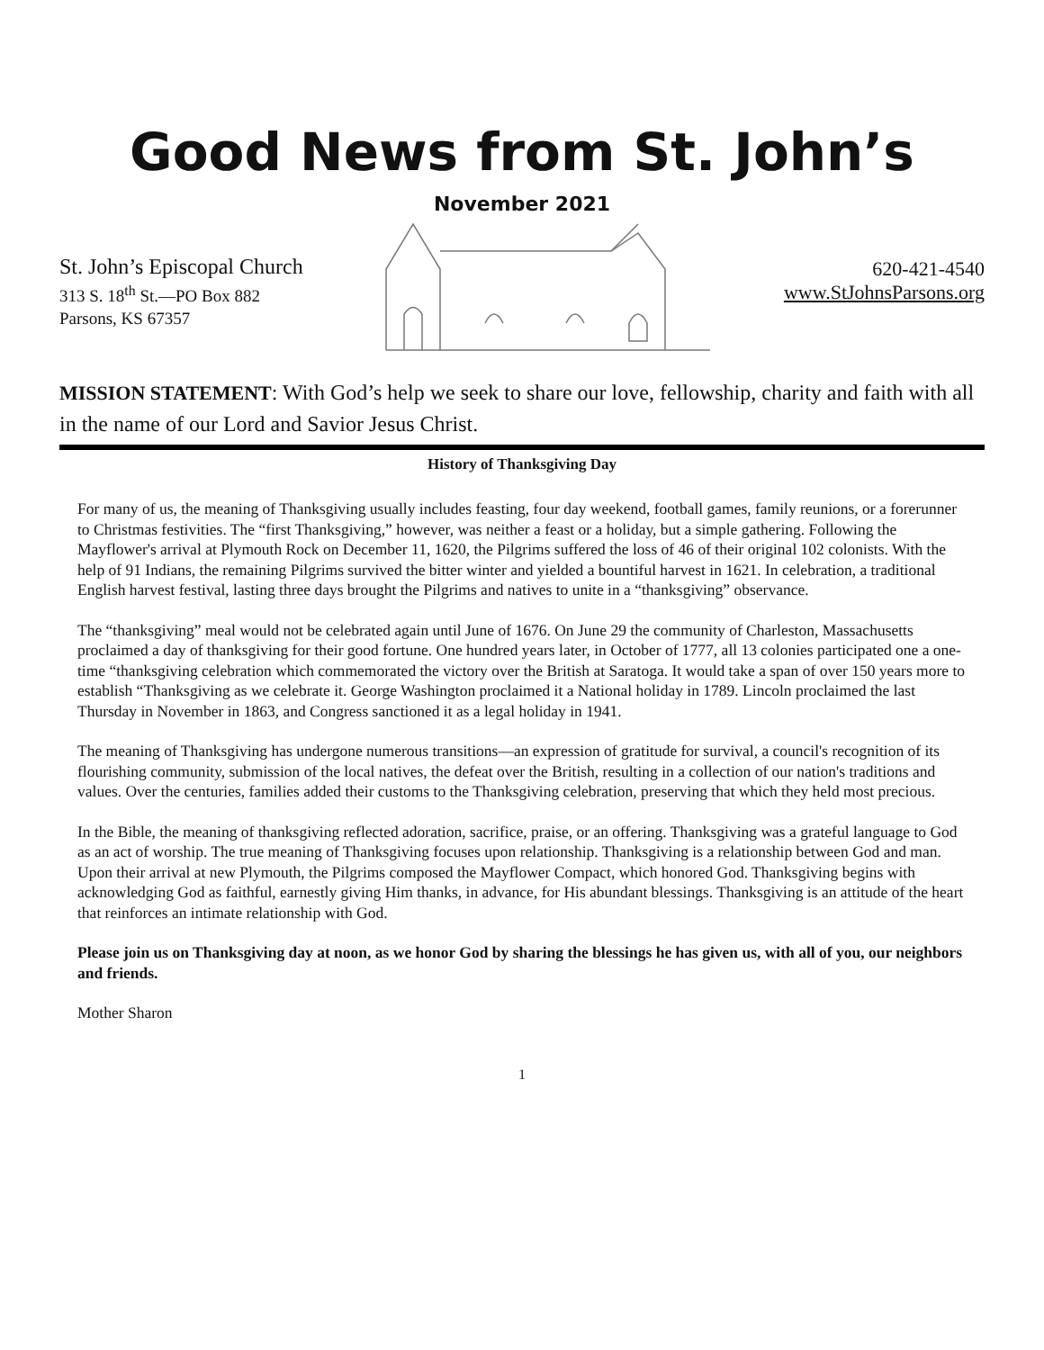Good News from St. John’s
November 2021
St. John’s Episcopal Church
313 S. 18<sup>th</sup> St.—PO Box 882
Parsons, KS 67357
620-421-4540
www.StJohnsParsons.org
MISSION STATEMENT: With God’s help we seek to share our love, fellowship, charity and faith with all in the name of our Lord and Savior Jesus Christ.
History of Thanksgiving Day
For many of us, the meaning of Thanksgiving usually includes feasting, four day weekend, football games, family reunions, or a forerunner to Christmas festivities. The “first Thanksgiving,” however, was neither a feast or a holiday, but a simple gathering. Following the Mayflower's arrival at Plymouth Rock on December 11, 1620, the Pilgrims suffered the loss of 46 of their original 102 colonists. With the help of 91 Indians, the remaining Pilgrims survived the bitter winter and yielded a bountiful harvest in 1621. In celebration, a traditional English harvest festival, lasting three days brought the Pilgrims and natives to unite in a “thanksgiving” observance.
The “thanksgiving” meal would not be celebrated again until June of 1676. On June 29 the community of Charleston, Massachusetts proclaimed a day of thanksgiving for their good fortune. One hundred years later, in October of 1777, all 13 colonies participated one a one-time “thanksgiving celebration which commemorated the victory over the British at Saratoga. It would take a span of over 150 years more to establish “Thanksgiving as we celebrate it. George Washington proclaimed it a National holiday in 1789. Lincoln proclaimed the last Thursday in November in 1863, and Congress sanctioned it as a legal holiday in 1941.
The meaning of Thanksgiving has undergone numerous transitions—an expression of gratitude for survival, a council's recognition of its flourishing community, submission of the local natives, the defeat over the British, resulting in a collection of our nation's traditions and values. Over the centuries, families added their customs to the Thanksgiving celebration, preserving that which they held most precious.
In the Bible, the meaning of thanksgiving reflected adoration, sacrifice, praise, or an offering. Thanksgiving was a grateful language to God as an act of worship. The true meaning of Thanksgiving focuses upon relationship. Thanksgiving is a relationship between God and man. Upon their arrival at new Plymouth, the Pilgrims composed the Mayflower Compact, which honored God. Thanksgiving begins with acknowledging God as faithful, earnestly giving Him thanks, in advance, for His abundant blessings. Thanksgiving is an attitude of the heart that reinforces an intimate relationship with God.
Please join us on Thanksgiving day at noon, as we honor God by sharing the blessings he has given us, with all of you, our neighbors and friends.
Mother Sharon
1